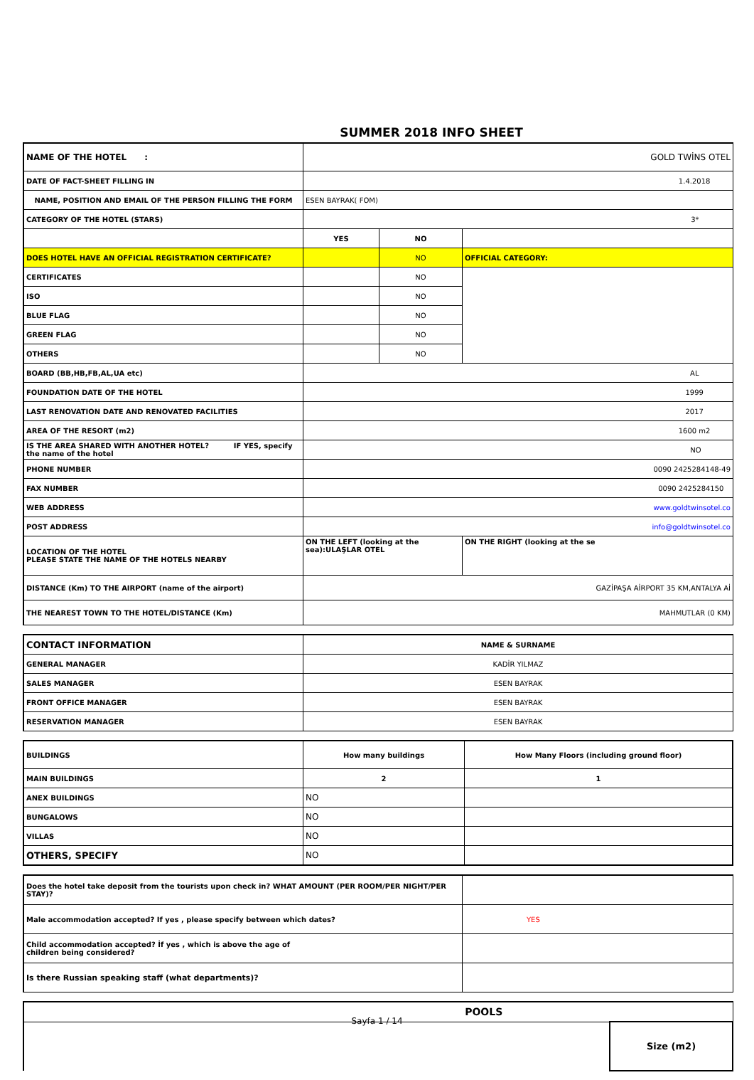SUMMER 2018 INFO SHEET
| NAME OF THE HOTEL : | GOLD TWİNS OTEL | | |
| DATE OF FACT-SHEET FILLING IN | 1.4.2018 | | |
| NAME, POSITION AND EMAIL OF THE PERSON FILLING THE FORM | ESEN BAYRAK( FOM) | | |
| CATEGORY OF THE HOTEL (STARS) | 3* | | |
| | YES | NO | |
| DOES HOTEL HAVE AN OFFICIAL REGISTRATION CERTIFICATE? | | NO | OFFICIAL CATEGORY: |
| CERTIFICATES | | NO | |
| ISO | | NO | |
| BLUE FLAG | | NO | |
| GREEN FLAG | | NO | |
| OTHERS | | NO | |
| BOARD (BB,HB,FB,AL,UA etc) | AL | | |
| FOUNDATION DATE OF THE HOTEL | 1999 | | |
| LAST RENOVATION DATE AND RENOVATED FACILITIES | 2017 | | |
| AREA OF THE RESORT (m2) | 1600 m2 | | |
| IS THE AREA SHARED WITH ANOTHER HOTEL? IF YES, specify the name of the hotel | NO | | |
| PHONE NUMBER | 0090 2425284148-49 | | |
| FAX NUMBER | 0090 2425284150 | | |
| WEB ADDRESS | www.goldtwinsotel.co | | |
| POST ADDRESS | info@goldtwinsotel.co | | |
| LOCATION OF THE HOTEL PLEASE STATE THE NAME OF THE HOTELS NEARBY | ON THE LEFT (looking at the sea):ULAŞLAR OTEL | | ON THE RIGHT (looking at the se |
| DISTANCE (Km) TO THE AIRPORT (name of the airport) | GAZİPAŞA AİRPORT 35 KM,ANTALYA Aİ | | |
| THE NEAREST TOWN TO THE HOTEL/DISTANCE (Km) | MAHMUTLAR (0 KM) | | |
| CONTACT INFORMATION | NAME & SURNAME |
| GENERAL MANAGER | KADİR YILMAZ |
| SALES MANAGER | ESEN BAYRAK |
| FRONT OFFICE MANAGER | ESEN BAYRAK |
| RESERVATION MANAGER | ESEN BAYRAK |
| BUILDINGS | How many buildings | How Many Floors (including ground floor) |
| MAIN BUILDINGS | 2 | 1 |
| ANEX BUILDINGS | NO | |
| BUNGALOWS | NO | |
| VILLAS | NO | |
| OTHERS, SPECIFY | NO | |
| Does the hotel take deposit from the tourists upon check in? WHAT AMOUNT (PER ROOM/PER NIGHT/PER STAY)? | |
| Male accommodation accepted? If yes , please specify between which dates? | YES |
| Child accommodation accepted? İf yes , which is above the age of children being considered? | |
| Is there Russian speaking staff (what departments)? | |
| POOLS | |
| | Size (m2) |
Sayfa 1 / 14